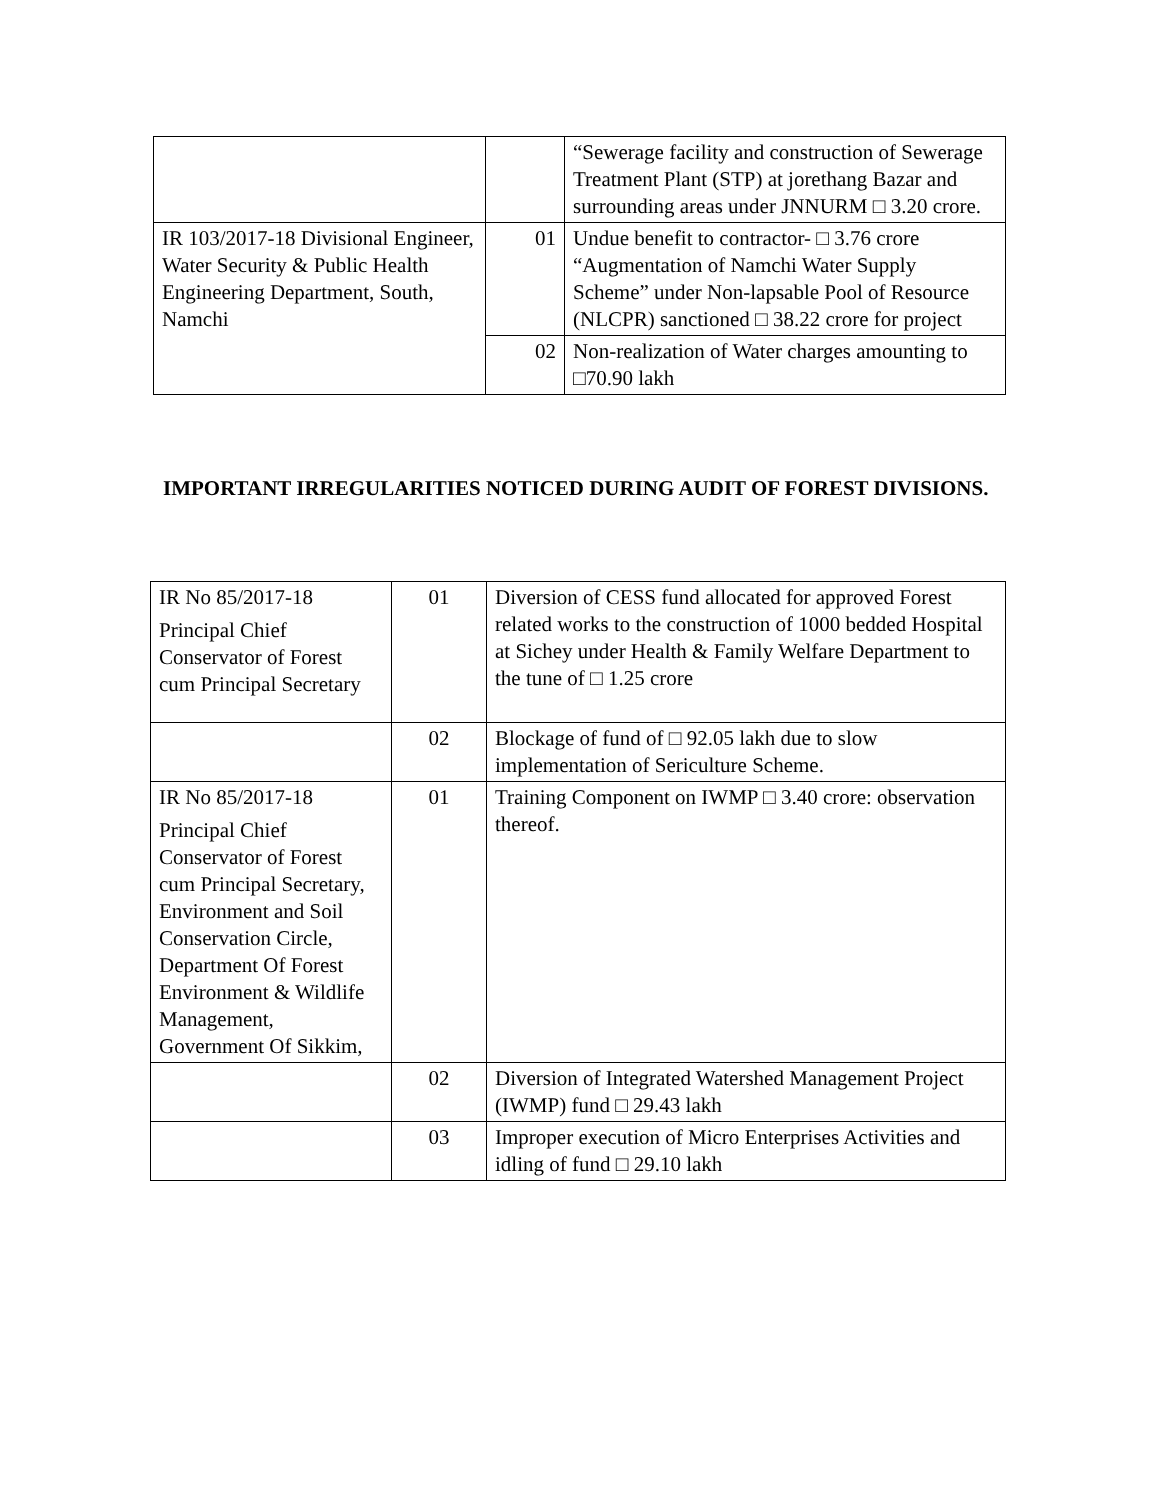| | | “Sewerage facility and construction of Sewerage Treatment Plant (STP) at jorethang Bazar and surrounding areas under JNNURM □ 3.20 crore. |
| IR 103/2017-18 Divisional Engineer, Water Security & Public Health Engineering Department, South, Namchi | 01 | Undue benefit to contractor- □ 3.76 crore “Augmentation of Namchi Water Supply Scheme” under Non-lapsable Pool of Resource (NLCPR) sanctioned □ 38.22 crore for project |
| | 02 | Non-realization of Water charges amounting to □70.90 lakh |
IMPORTANT IRREGULARITIES NOTICED DURING AUDIT OF FOREST DIVISIONS.
| IR No 85/2017-18 Principal Chief Conservator of Forest cum Principal Secretary | 01 | Diversion of CESS fund allocated for approved Forest related works to the construction of 1000 bedded Hospital at Sichey under Health & Family Welfare Department to the tune of □ 1.25 crore |
| | 02 | Blockage of fund of □ 92.05 lakh due to slow implementation of Sericulture Scheme. |
| IR No 85/2017-18 Principal Chief Conservator of Forest cum Principal Secretary, Environment and Soil Conservation Circle, Department Of Forest Environment & Wildlife Management, Government Of Sikkim, | 01 | Training Component on IWMP □ 3.40 crore: observation thereof. |
| | 02 | Diversion of Integrated Watershed Management Project (IWMP) fund □ 29.43 lakh |
| | 03 | Improper execution of Micro Enterprises Activities and idling of fund □ 29.10 lakh |